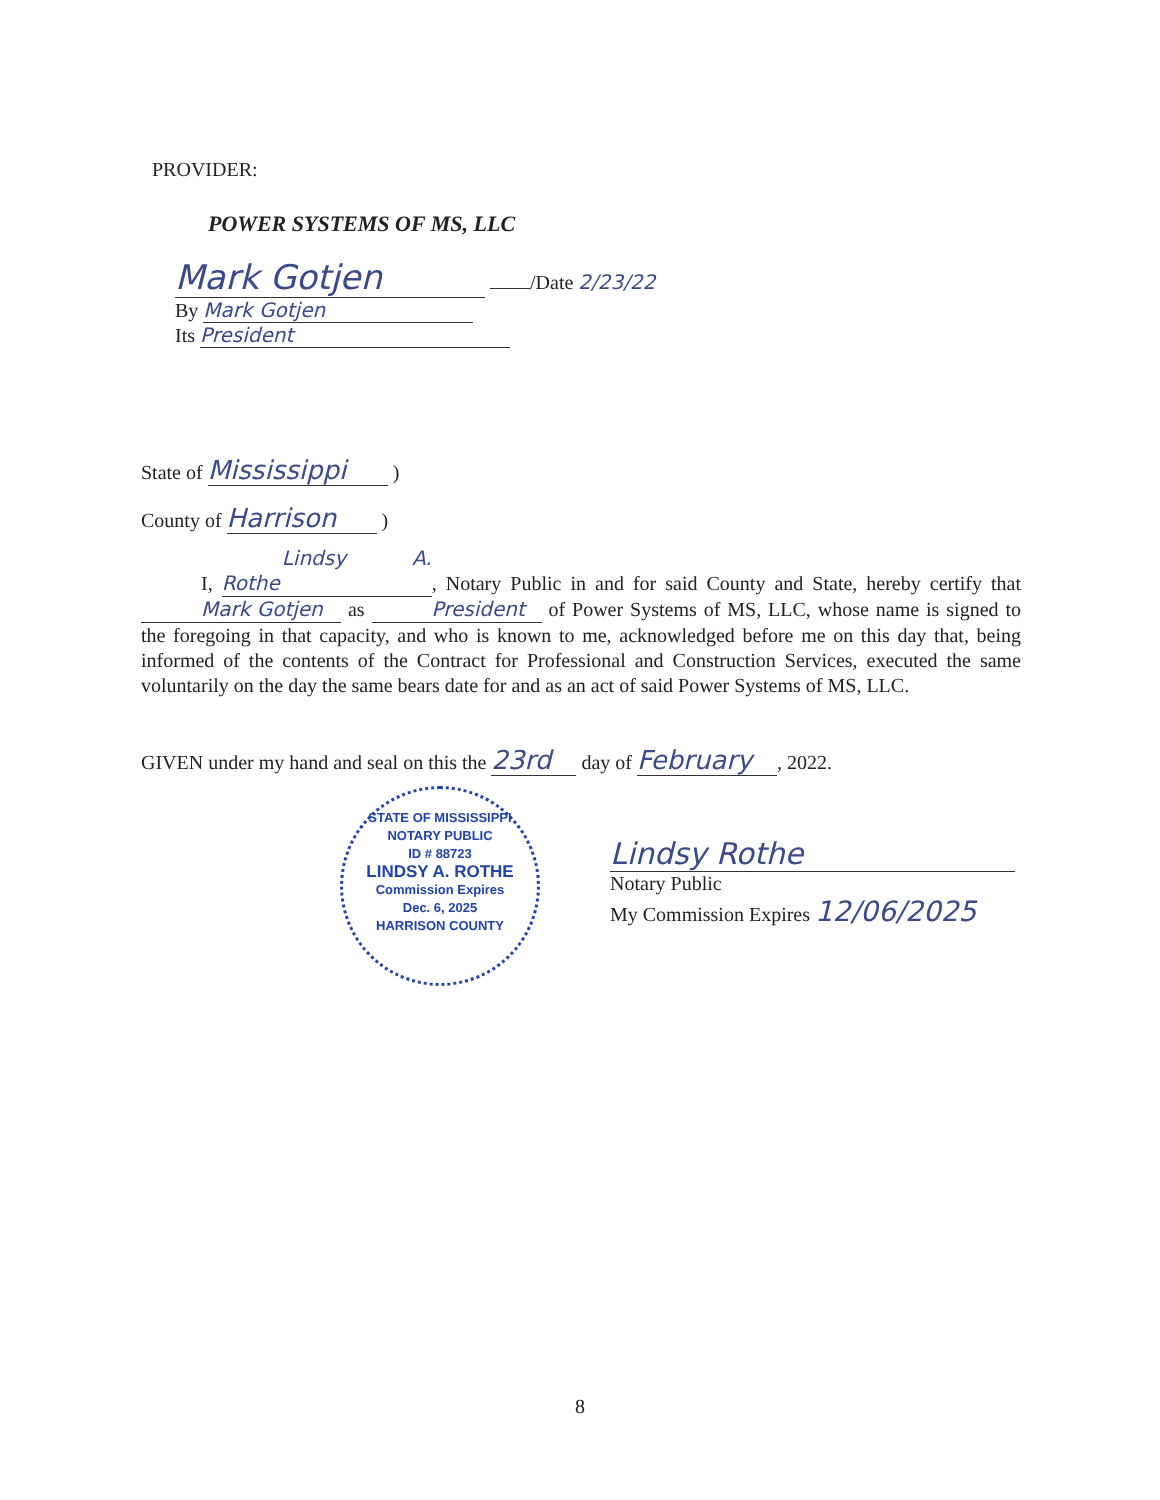PROVIDER:
POWER SYSTEMS OF MS, LLC
Mark Gotjen /Date 2/23/22
By Mark Gotjen
Its President
State of Mississippi )
County of Harrison )
I, Lindsy A. Rothe, Notary Public in and for said County and State, hereby certify that Mark Gotjen as President of Power Systems of MS, LLC, whose name is signed to the foregoing in that capacity, and who is known to me, acknowledged before me on this day that, being informed of the contents of the Contract for Professional and Construction Services, executed the same voluntarily on the day the same bears date for and as an act of said Power Systems of MS, LLC.
GIVEN under my hand and seal on this the 23rd day of February, 2022.
STATE OF MISSISSIPPI
NOTARY PUBLIC
ID # 88723
LINDSY A. ROTHE
Commission Expires
Dec. 6, 2025
HARRISON COUNTY
Lindsy Rothe
Notary Public
My Commission Expires 12/06/2025
8